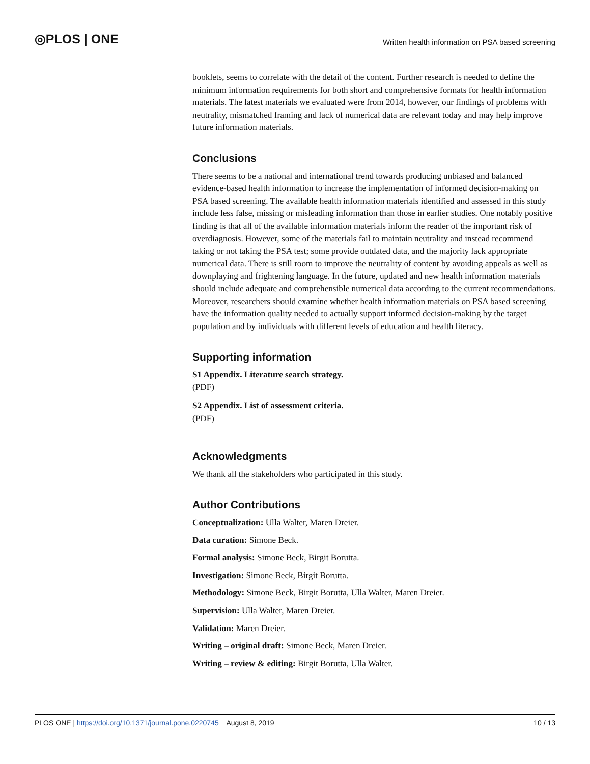◎PLOS | ONE
Written health information on PSA based screening
booklets, seems to correlate with the detail of the content. Further research is needed to define the minimum information requirements for both short and comprehensive formats for health information materials. The latest materials we evaluated were from 2014, however, our findings of problems with neutrality, mismatched framing and lack of numerical data are relevant today and may help improve future information materials.
Conclusions
There seems to be a national and international trend towards producing unbiased and balanced evidence-based health information to increase the implementation of informed decision-making on PSA based screening. The available health information materials identified and assessed in this study include less false, missing or misleading information than those in earlier studies. One notably positive finding is that all of the available information materials inform the reader of the important risk of overdiagnosis. However, some of the materials fail to maintain neutrality and instead recommend taking or not taking the PSA test; some provide outdated data, and the majority lack appropriate numerical data. There is still room to improve the neutrality of content by avoiding appeals as well as downplaying and frightening language. In the future, updated and new health information materials should include adequate and comprehensible numerical data according to the current recommendations. Moreover, researchers should examine whether health information materials on PSA based screening have the information quality needed to actually support informed decision-making by the target population and by individuals with different levels of education and health literacy.
Supporting information
S1 Appendix. Literature search strategy.
(PDF)
S2 Appendix. List of assessment criteria.
(PDF)
Acknowledgments
We thank all the stakeholders who participated in this study.
Author Contributions
Conceptualization: Ulla Walter, Maren Dreier.
Data curation: Simone Beck.
Formal analysis: Simone Beck, Birgit Borutta.
Investigation: Simone Beck, Birgit Borutta.
Methodology: Simone Beck, Birgit Borutta, Ulla Walter, Maren Dreier.
Supervision: Ulla Walter, Maren Dreier.
Validation: Maren Dreier.
Writing – original draft: Simone Beck, Maren Dreier.
Writing – review & editing: Birgit Borutta, Ulla Walter.
PLOS ONE | https://doi.org/10.1371/journal.pone.0220745 August 8, 2019
10 / 13